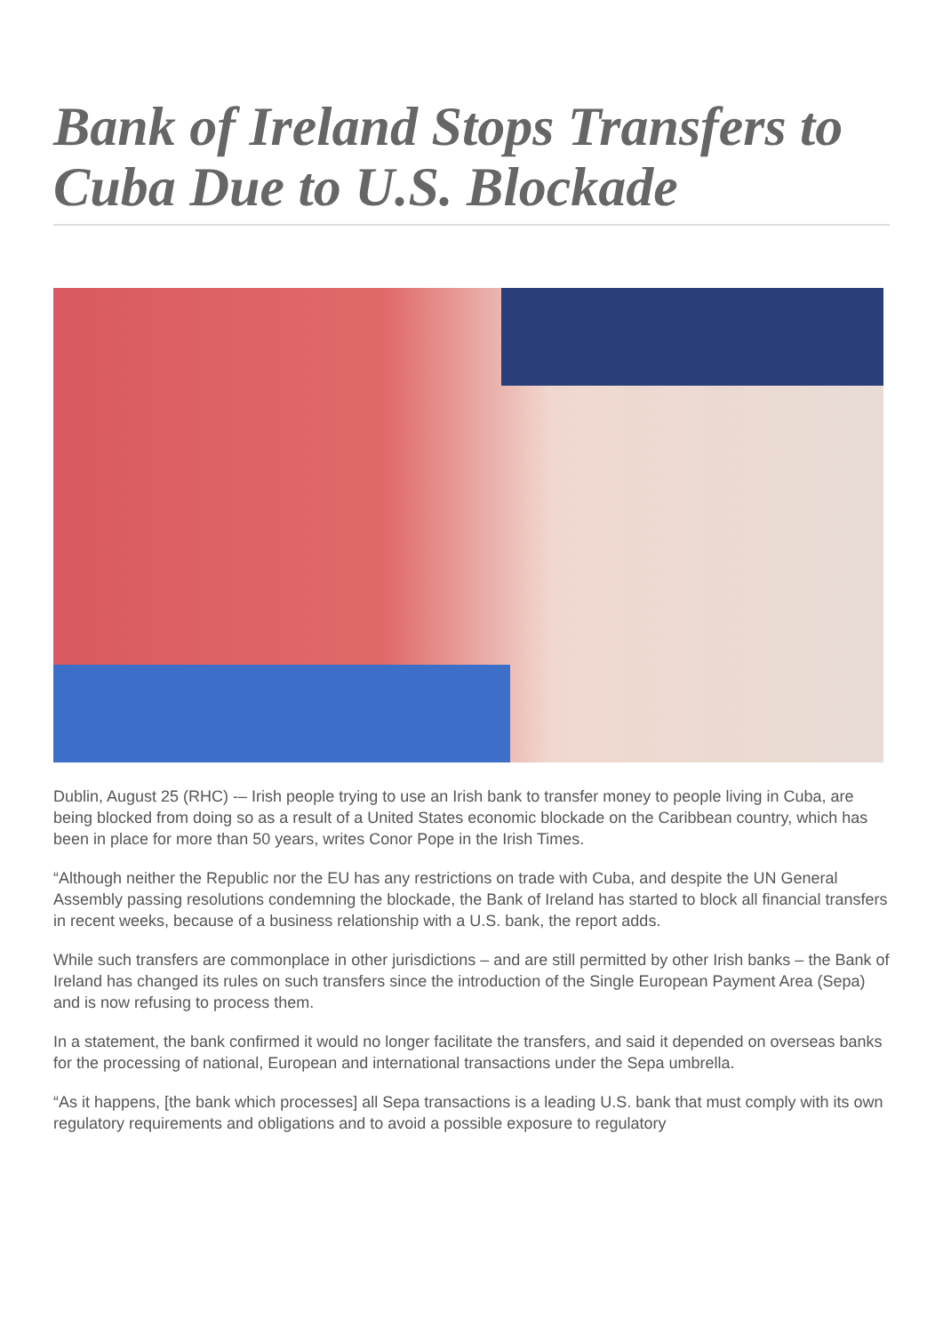Bank of Ireland Stops Transfers to Cuba Due to U.S. Blockade
Dublin, August 25 (RHC) -– Irish people trying to use an Irish bank to transfer money to people living in Cuba, are being blocked from doing so as a result of a United States economic blockade on the Caribbean country, which has been in place for more than 50 years, writes Conor Pope in the Irish Times.
“Although neither the Republic nor the EU has any restrictions on trade with Cuba, and despite the UN General Assembly passing resolutions condemning the blockade, the Bank of Ireland has started to block all financial transfers in recent weeks, because of a business relationship with a U.S. bank, the report adds.
While such transfers are commonplace in other jurisdictions – and are still permitted by other Irish banks – the Bank of Ireland has changed its rules on such transfers since the introduction of the Single European Payment Area (Sepa) and is now refusing to process them.
In a statement, the bank confirmed it would no longer facilitate the transfers, and said it depended on overseas banks for the processing of national, European and international transactions under the Sepa umbrella.
“As it happens, [the bank which processes] all Sepa transactions is a leading U.S. bank that must comply with its own regulatory requirements and obligations and to avoid a possible exposure to regulatory